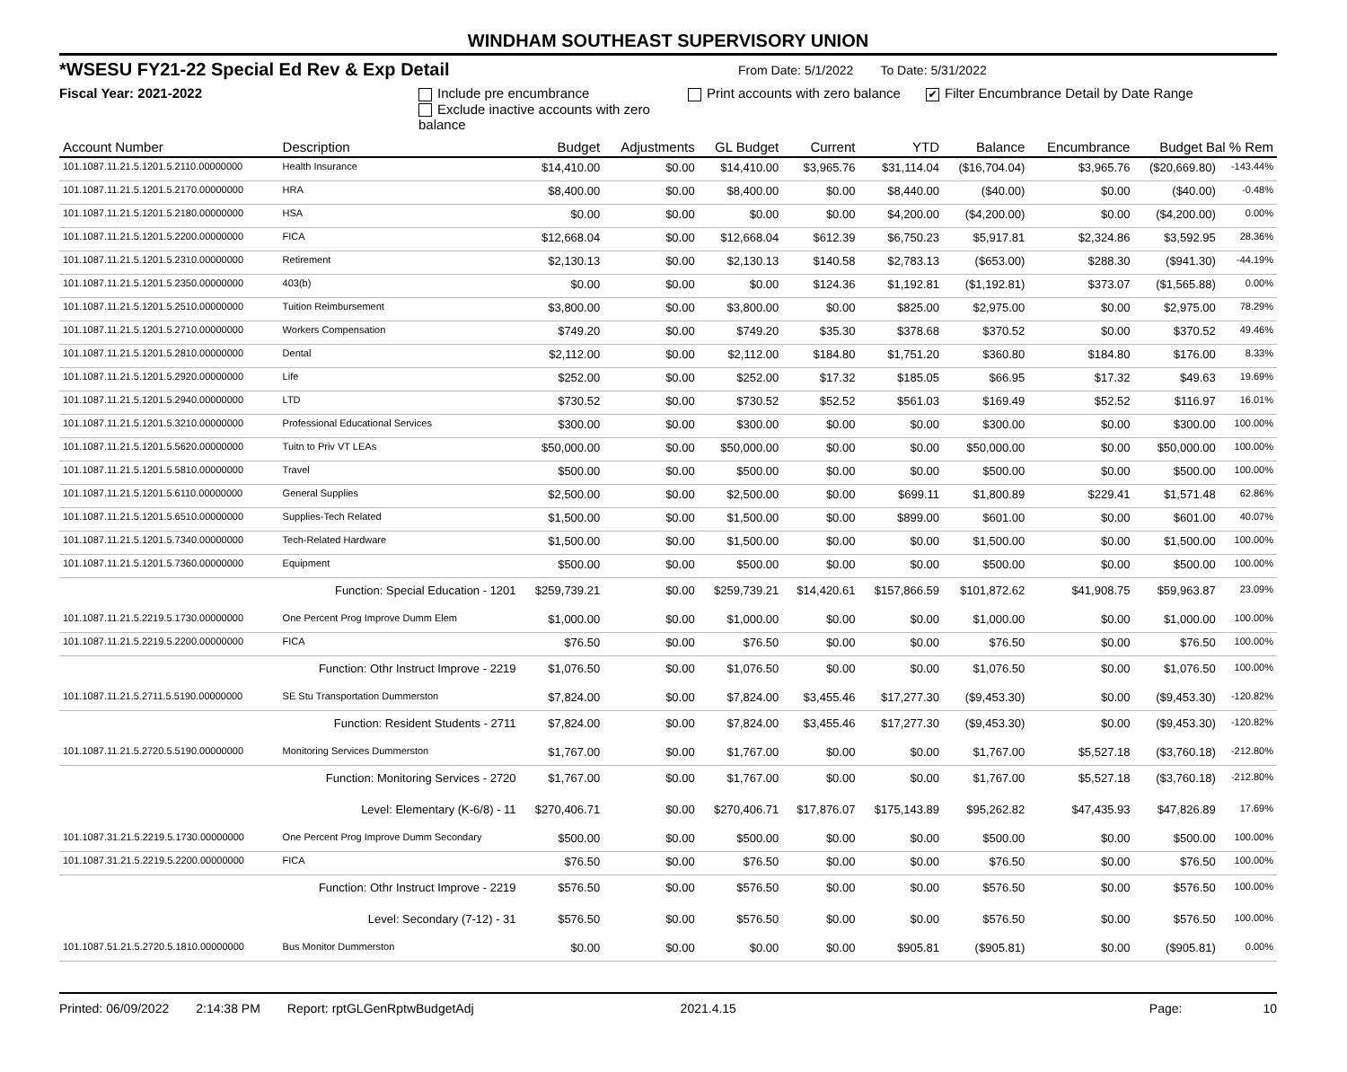WINDHAM SOUTHEAST SUPERVISORY UNION
*WSESU FY21-22 Special Ed Rev & Exp Detail From Date: 5/1/2022 To Date: 5/31/2022
Fiscal Year: 2021-2022 Include pre encumbrance
Exclude inactive accounts with zero balance Print accounts with zero balance ✔ Filter Encumbrance Detail by Date Range
| Account Number | Description | Budget | Adjustments | GL Budget | Current | YTD | Balance | Encumbrance | Budget Bal % Rem | |
| --- | --- | --- | --- | --- | --- | --- | --- | --- | --- | --- |
| 101.1087.11.21.5.1201.5.2110.00000000 | Health Insurance | $14,410.00 | $0.00 | $14,410.00 | $3,965.76 | $31,114.04 | ($16,704.04) | $3,965.76 | ($20,669.80) | -143.44% |
| 101.1087.11.21.5.1201.5.2170.00000000 | HRA | $8,400.00 | $0.00 | $8,400.00 | $0.00 | $8,440.00 | ($40.00) | $0.00 | ($40.00) | -0.48% |
| 101.1087.11.21.5.1201.5.2180.00000000 | HSA | $0.00 | $0.00 | $0.00 | $0.00 | $4,200.00 | ($4,200.00) | $0.00 | ($4,200.00) | 0.00% |
| 101.1087.11.21.5.1201.5.2200.00000000 | FICA | $12,668.04 | $0.00 | $12,668.04 | $612.39 | $6,750.23 | $5,917.81 | $2,324.86 | $3,592.95 | 28.36% |
| 101.1087.11.21.5.1201.5.2310.00000000 | Retirement | $2,130.13 | $0.00 | $2,130.13 | $140.58 | $2,783.13 | ($653.00) | $288.30 | ($941.30) | -44.19% |
| 101.1087.11.21.5.1201.5.2350.00000000 | 403(b) | $0.00 | $0.00 | $0.00 | $124.36 | $1,192.81 | ($1,192.81) | $373.07 | ($1,565.88) | 0.00% |
| 101.1087.11.21.5.1201.5.2510.00000000 | Tuition Reimbursement | $3,800.00 | $0.00 | $3,800.00 | $0.00 | $825.00 | $2,975.00 | $0.00 | $2,975.00 | 78.29% |
| 101.1087.11.21.5.1201.5.2710.00000000 | Workers Compensation | $749.20 | $0.00 | $749.20 | $35.30 | $378.68 | $370.52 | $0.00 | $370.52 | 49.46% |
| 101.1087.11.21.5.1201.5.2810.00000000 | Dental | $2,112.00 | $0.00 | $2,112.00 | $184.80 | $1,751.20 | $360.80 | $184.80 | $176.00 | 8.33% |
| 101.1087.11.21.5.1201.5.2920.00000000 | Life | $252.00 | $0.00 | $252.00 | $17.32 | $185.05 | $66.95 | $17.32 | $49.63 | 19.69% |
| 101.1087.11.21.5.1201.5.2940.00000000 | LTD | $730.52 | $0.00 | $730.52 | $52.52 | $561.03 | $169.49 | $52.52 | $116.97 | 16.01% |
| 101.1087.11.21.5.1201.5.3210.00000000 | Professional Educational Services | $300.00 | $0.00 | $300.00 | $0.00 | $0.00 | $300.00 | $0.00 | $300.00 | 100.00% |
| 101.1087.11.21.5.1201.5.5620.00000000 | Tuitn to Priv VT LEAs | $50,000.00 | $0.00 | $50,000.00 | $0.00 | $0.00 | $50,000.00 | $0.00 | $50,000.00 | 100.00% |
| 101.1087.11.21.5.1201.5.5810.00000000 | Travel | $500.00 | $0.00 | $500.00 | $0.00 | $0.00 | $500.00 | $0.00 | $500.00 | 100.00% |
| 101.1087.11.21.5.1201.5.6110.00000000 | General Supplies | $2,500.00 | $0.00 | $2,500.00 | $0.00 | $699.11 | $1,800.89 | $229.41 | $1,571.48 | 62.86% |
| 101.1087.11.21.5.1201.5.6510.00000000 | Supplies-Tech Related | $1,500.00 | $0.00 | $1,500.00 | $0.00 | $899.00 | $601.00 | $0.00 | $601.00 | 40.07% |
| 101.1087.11.21.5.1201.5.7340.00000000 | Tech-Related Hardware | $1,500.00 | $0.00 | $1,500.00 | $0.00 | $0.00 | $1,500.00 | $0.00 | $1,500.00 | 100.00% |
| 101.1087.11.21.5.1201.5.7360.00000000 | Equipment | $500.00 | $0.00 | $500.00 | $0.00 | $0.00 | $500.00 | $0.00 | $500.00 | 100.00% |
| Function: Special Education - 1201 | | $259,739.21 | $0.00 | $259,739.21 | $14,420.61 | $157,866.59 | $101,872.62 | $41,908.75 | $59,963.87 | 23.09% |
| 101.1087.11.21.5.2219.5.1730.00000000 | One Percent Prog Improve Dumm Elem | $1,000.00 | $0.00 | $1,000.00 | $0.00 | $0.00 | $1,000.00 | $0.00 | $1,000.00 | 100.00% |
| 101.1087.11.21.5.2219.5.2200.00000000 | FICA | $76.50 | $0.00 | $76.50 | $0.00 | $0.00 | $76.50 | $0.00 | $76.50 | 100.00% |
| Function: Othr Instruct Improve - 2219 | | $1,076.50 | $0.00 | $1,076.50 | $0.00 | $0.00 | $1,076.50 | $0.00 | $1,076.50 | 100.00% |
| 101.1087.11.21.5.2711.5.5190.00000000 | SE Stu Transportation Dummerston | $7,824.00 | $0.00 | $7,824.00 | $3,455.46 | $17,277.30 | ($9,453.30) | $0.00 | ($9,453.30) | -120.82% |
| Function: Resident Students - 2711 | | $7,824.00 | $0.00 | $7,824.00 | $3,455.46 | $17,277.30 | ($9,453.30) | $0.00 | ($9,453.30) | -120.82% |
| 101.1087.11.21.5.2720.5.5190.00000000 | Monitoring Services Dummerston | $1,767.00 | $0.00 | $1,767.00 | $0.00 | $0.00 | $1,767.00 | $5,527.18 | ($3,760.18) | -212.80% |
| Function: Monitoring Services - 2720 | | $1,767.00 | $0.00 | $1,767.00 | $0.00 | $0.00 | $1,767.00 | $5,527.18 | ($3,760.18) | -212.80% |
| Level: Elementary (K-6/8) - 11 | | $270,406.71 | $0.00 | $270,406.71 | $17,876.07 | $175,143.89 | $95,262.82 | $47,435.93 | $47,826.89 | 17.69% |
| 101.1087.31.21.5.2219.5.1730.00000000 | One Percent Prog Improve Dumm Secondary | $500.00 | $0.00 | $500.00 | $0.00 | $0.00 | $500.00 | $0.00 | $500.00 | 100.00% |
| 101.1087.31.21.5.2219.5.2200.00000000 | FICA | $76.50 | $0.00 | $76.50 | $0.00 | $0.00 | $76.50 | $0.00 | $76.50 | 100.00% |
| Function: Othr Instruct Improve - 2219 | | $576.50 | $0.00 | $576.50 | $0.00 | $0.00 | $576.50 | $0.00 | $576.50 | 100.00% |
| Level: Secondary (7-12) - 31 | | $576.50 | $0.00 | $576.50 | $0.00 | $0.00 | $576.50 | $0.00 | $576.50 | 100.00% |
| 101.1087.51.21.5.2720.5.1810.00000000 | Bus Monitor Dummerston | $0.00 | $0.00 | $0.00 | $0.00 | $905.81 | ($905.81) | $0.00 | ($905.81) | 0.00% |
Printed: 06/09/2022 2:14:38 PM Report: rptGLGenRptwBudgetAdj 2021.4.15 Page: 10